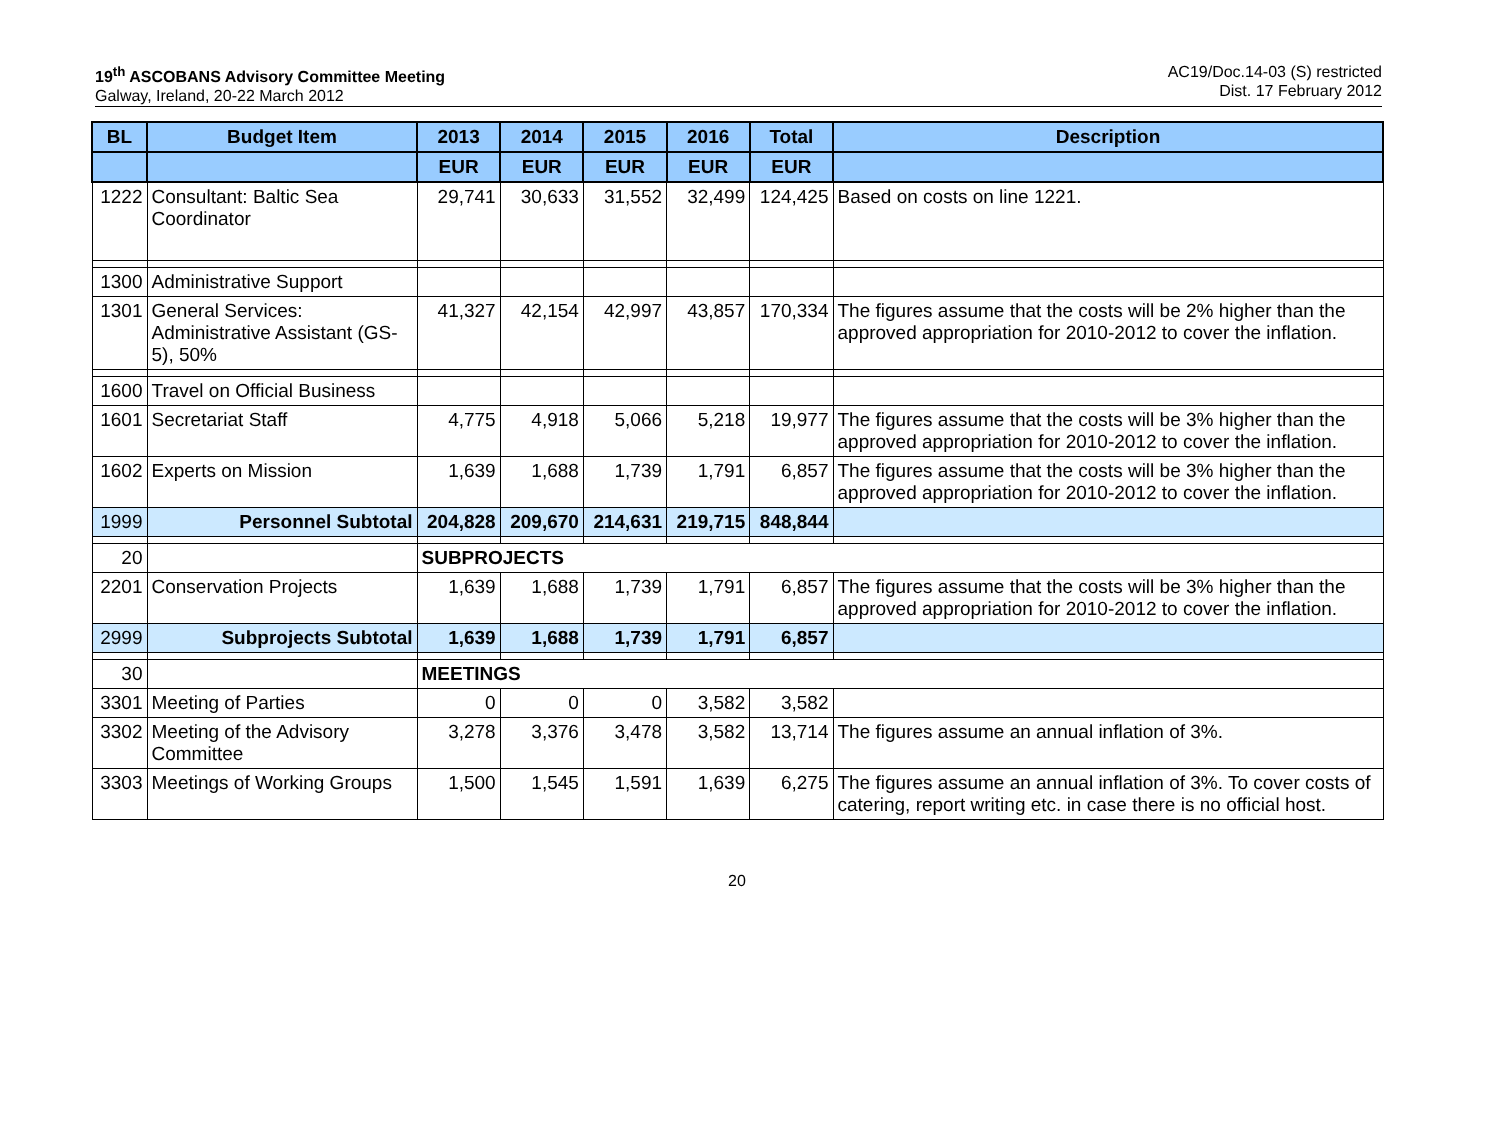19<sup>th</sup> ASCOBANS Advisory Committee Meeting
Galway, Ireland, 20-22 March 2012
AC19/Doc.14-03 (S) restricted
Dist. 17 February 2012
| BL | Budget Item | 2013 | 2014 | 2015 | 2016 | Total | Description |
| --- | --- | --- | --- | --- | --- | --- | --- |
| | | EUR | EUR | EUR | EUR | EUR | |
| 1222 | Consultant: Baltic Sea Coordinator | 29,741 | 30,633 | 31,552 | 32,499 | 124,425 | Based on costs on line 1221. |
| 1300 | Administrative Support | | | | | | |
| 1301 | General Services: Administrative Assistant (GS-5), 50% | 41,327 | 42,154 | 42,997 | 43,857 | 170,334 | The figures assume that the costs will be 2% higher than the approved appropriation for 2010-2012 to cover the inflation. |
| 1600 | Travel on Official Business | | | | | | |
| 1601 | Secretariat Staff | 4,775 | 4,918 | 5,066 | 5,218 | 19,977 | The figures assume that the costs will be 3% higher than the approved appropriation for 2010-2012 to cover the inflation. |
| 1602 | Experts on Mission | 1,639 | 1,688 | 1,739 | 1,791 | 6,857 | The figures assume that the costs will be 3% higher than the approved appropriation for 2010-2012 to cover the inflation. |
| 1999 | Personnel Subtotal | 204,828 | 209,670 | 214,631 | 219,715 | 848,844 | |
| 20 | | SUBPROJECTS | | | | | |
| 2201 | Conservation Projects | 1,639 | 1,688 | 1,739 | 1,791 | 6,857 | The figures assume that the costs will be 3% higher than the approved appropriation for 2010-2012 to cover the inflation. |
| 2999 | Subprojects Subtotal | 1,639 | 1,688 | 1,739 | 1,791 | 6,857 | |
| 30 | | MEETINGS | | | | | |
| 3301 | Meeting of Parties | 0 | 0 | 0 | 3,582 | 3,582 | |
| 3302 | Meeting of the Advisory Committee | 3,278 | 3,376 | 3,478 | 3,582 | 13,714 | The figures assume an annual inflation of 3%. |
| 3303 | Meetings of Working Groups | 1,500 | 1,545 | 1,591 | 1,639 | 6,275 | The figures assume an annual inflation of 3%. To cover costs of catering, report writing etc. in case there is no official host. |
20